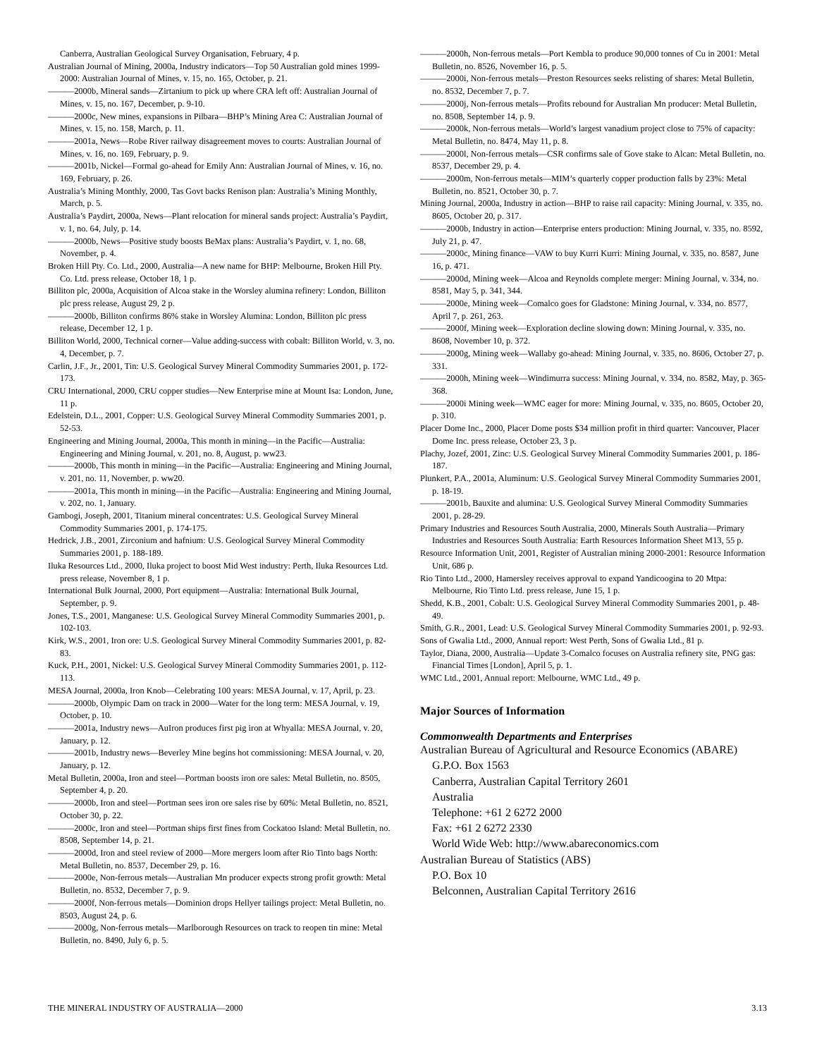Canberra, Australian Geological Survey Organisation, February, 4 p.
Australian Journal of Mining, 2000a, Industry indicators—Top 50 Australian gold mines 1999-2000: Australian Journal of Mines, v. 15, no. 165, October, p. 21.
———2000b, Mineral sands—Zirtanium to pick up where CRA left off: Australian Journal of Mines, v. 15, no. 167, December, p. 9-10.
———2000c, New mines, expansions in Pilbara—BHP’s Mining Area C: Australian Journal of Mines, v. 15, no. 158, March, p. 11.
———2001a, News—Robe River railway disagreement moves to courts: Australian Journal of Mines, v. 16, no. 169, February, p. 9.
———2001b, Nickel—Formal go-ahead for Emily Ann: Australian Journal of Mines, v. 16, no. 169, February, p. 26.
Australia’s Mining Monthly, 2000, Tas Govt backs Renison plan: Australia’s Mining Monthly, March, p. 5.
Australia’s Paydirt, 2000a, News—Plant relocation for mineral sands project: Australia’s Paydirt, v. 1, no. 64, July, p. 14.
———2000b, News—Positive study boosts BeMax plans: Australia’s Paydirt, v. 1, no. 68, November, p. 4.
Broken Hill Pty. Co. Ltd., 2000, Australia—A new name for BHP: Melbourne, Broken Hill Pty. Co. Ltd. press release, October 18, 1 p.
Billiton plc, 2000a, Acquisition of Alcoa stake in the Worsley alumina refinery: London, Billiton plc press release, August 29, 2 p.
———2000b, Billiton confirms 86% stake in Worsley Alumina: London, Billiton plc press release, December 12, 1 p.
Billiton World, 2000, Technical corner—Value adding-success with cobalt: Billiton World, v. 3, no. 4, December, p. 7.
Carlin, J.F., Jr., 2001, Tin: U.S. Geological Survey Mineral Commodity Summaries 2001, p. 172-173.
CRU International, 2000, CRU copper studies—New Enterprise mine at Mount Isa: London, June, 11 p.
Edelstein, D.L., 2001, Copper: U.S. Geological Survey Mineral Commodity Summaries 2001, p. 52-53.
Engineering and Mining Journal, 2000a, This month in mining—in the Pacific—Australia: Engineering and Mining Journal, v. 201, no. 8, August, p. ww23.
———2000b, This month in mining—in the Pacific—Australia: Engineering and Mining Journal, v. 201, no. 11, November, p. ww20.
———2001a, This month in mining—in the Pacific—Australia: Engineering and Mining Journal, v. 202, no. 1, January.
Gambogi, Joseph, 2001, Titanium mineral concentrates: U.S. Geological Survey Mineral Commodity Summaries 2001, p. 174-175.
Hedrick, J.B., 2001, Zirconium and hafnium: U.S. Geological Survey Mineral Commodity Summaries 2001, p. 188-189.
Iluka Resources Ltd., 2000, Iluka project to boost Mid West industry: Perth, Iluka Resources Ltd. press release, November 8, 1 p.
International Bulk Journal, 2000, Port equipment—Australia: International Bulk Journal, September, p. 9.
Jones, T.S., 2001, Manganese: U.S. Geological Survey Mineral Commodity Summaries 2001, p. 102-103.
Kirk, W.S., 2001, Iron ore: U.S. Geological Survey Mineral Commodity Summaries 2001, p. 82-83.
Kuck, P.H., 2001, Nickel: U.S. Geological Survey Mineral Commodity Summaries 2001, p. 112-113.
MESA Journal, 2000a, Iron Knob—Celebrating 100 years: MESA Journal, v. 17, April, p. 23.
———2000b, Olympic Dam on track in 2000—Water for the long term: MESA Journal, v. 19, October, p. 10.
———2001a, Industry news—AuIron produces first pig iron at Whyalla: MESA Journal, v. 20, January, p. 12.
———2001b, Industry news—Beverley Mine begins hot commissioning: MESA Journal, v. 20, January, p. 12.
Metal Bulletin, 2000a, Iron and steel—Portman boosts iron ore sales: Metal Bulletin, no. 8505, September 4, p. 20.
———2000b, Iron and steel—Portman sees iron ore sales rise by 60%: Metal Bulletin, no. 8521, October 30, p. 22.
———2000c, Iron and steel—Portman ships first fines from Cockatoo Island: Metal Bulletin, no. 8508, September 14, p. 21.
———2000d, Iron and steel review of 2000—More mergers loom after Rio Tinto bags North: Metal Bulletin, no. 8537, December 29, p. 16.
———2000e, Non-ferrous metals—Australian Mn producer expects strong profit growth: Metal Bulletin, no. 8532, December 7, p. 9.
———2000f, Non-ferrous metals—Dominion drops Hellyer tailings project: Metal Bulletin, no. 8503, August 24, p. 6.
———2000g, Non-ferrous metals—Marlborough Resources on track to reopen tin mine: Metal Bulletin, no. 8490, July 6, p. 5.
———2000h, Non-ferrous metals—Port Kembla to produce 90,000 tonnes of Cu in 2001: Metal Bulletin, no. 8526, November 16, p. 5.
———2000i, Non-ferrous metals—Preston Resources seeks relisting of shares: Metal Bulletin, no. 8532, December 7, p. 7.
———2000j, Non-ferrous metals—Profits rebound for Australian Mn producer: Metal Bulletin, no. 8508, September 14, p. 9.
———2000k, Non-ferrous metals—World’s largest vanadium project close to 75% of capacity: Metal Bulletin, no. 8474, May 11, p. 8.
———2000l, Non-ferrous metals—CSR confirms sale of Gove stake to Alcan: Metal Bulletin, no. 8537, December 29, p. 4.
———2000m, Non-ferrous metals—MIM’s quarterly copper production falls by 23%: Metal Bulletin, no. 8521, October 30, p. 7.
Mining Journal, 2000a, Industry in action—BHP to raise rail capacity: Mining Journal, v. 335, no. 8605, October 20, p. 317.
———2000b, Industry in action—Enterprise enters production: Mining Journal, v. 335, no. 8592, July 21, p. 47.
———2000c, Mining finance—VAW to buy Kurri Kurri: Mining Journal, v. 335, no. 8587, June 16, p. 471.
———2000d, Mining week—Alcoa and Reynolds complete merger: Mining Journal, v. 334, no. 8581, May 5, p. 341, 344.
———2000e, Mining week—Comalco goes for Gladstone: Mining Journal, v. 334, no. 8577, April 7, p. 261, 263.
———2000f, Mining week—Exploration decline slowing down: Mining Journal, v. 335, no. 8608, November 10, p. 372.
———2000g, Mining week—Wallaby go-ahead: Mining Journal, v. 335, no. 8606, October 27, p. 331.
———2000h, Mining week—Windimurra success: Mining Journal, v. 334, no. 8582, May, p. 365-368.
———2000i Mining week—WMC eager for more: Mining Journal, v. 335, no. 8605, October 20, p. 310.
Placer Dome Inc., 2000, Placer Dome posts $34 million profit in third quarter: Vancouver, Placer Dome Inc. press release, October 23, 3 p.
Plachy, Jozef, 2001, Zinc: U.S. Geological Survey Mineral Commodity Summaries 2001, p. 186-187.
Plunkert, P.A., 2001a, Aluminum: U.S. Geological Survey Mineral Commodity Summaries 2001, p. 18-19.
———2001b, Bauxite and alumina: U.S. Geological Survey Mineral Commodity Summaries 2001, p. 28-29.
Primary Industries and Resources South Australia, 2000, Minerals South Australia—Primary Industries and Resources South Australia: Earth Resources Information Sheet M13, 55 p.
Resource Information Unit, 2001, Register of Australian mining 2000-2001: Resource Information Unit, 686 p.
Rio Tinto Ltd., 2000, Hamersley receives approval to expand Yandicoogina to 20 Mtpa: Melbourne, Rio Tinto Ltd. press release, June 15, 1 p.
Shedd, K.B., 2001, Cobalt: U.S. Geological Survey Mineral Commodity Summaries 2001, p. 48-49.
Smith, G.R., 2001, Lead: U.S. Geological Survey Mineral Commodity Summaries 2001, p. 92-93.
Sons of Gwalia Ltd., 2000, Annual report: West Perth, Sons of Gwalia Ltd., 81 p.
Taylor, Diana, 2000, Australia—Update 3-Comalco focuses on Australia refinery site, PNG gas: Financial Times [London], April 5, p. 1.
WMC Ltd., 2001, Annual report: Melbourne, WMC Ltd., 49 p.
Major Sources of Information
Commonwealth Departments and Enterprises
Australian Bureau of Agricultural and Resource Economics (ABARE)
G.P.O. Box 1563
Canberra, Australian Capital Territory 2601
Australia
Telephone: +61 2 6272 2000
Fax: +61 2 6272 2330
World Wide Web: http://www.abareconomics.com
Australian Bureau of Statistics (ABS)
P.O. Box 10
Belconnen, Australian Capital Territory 2616
THE MINERAL INDUSTRY OF AUSTRALIA—2000 3.13